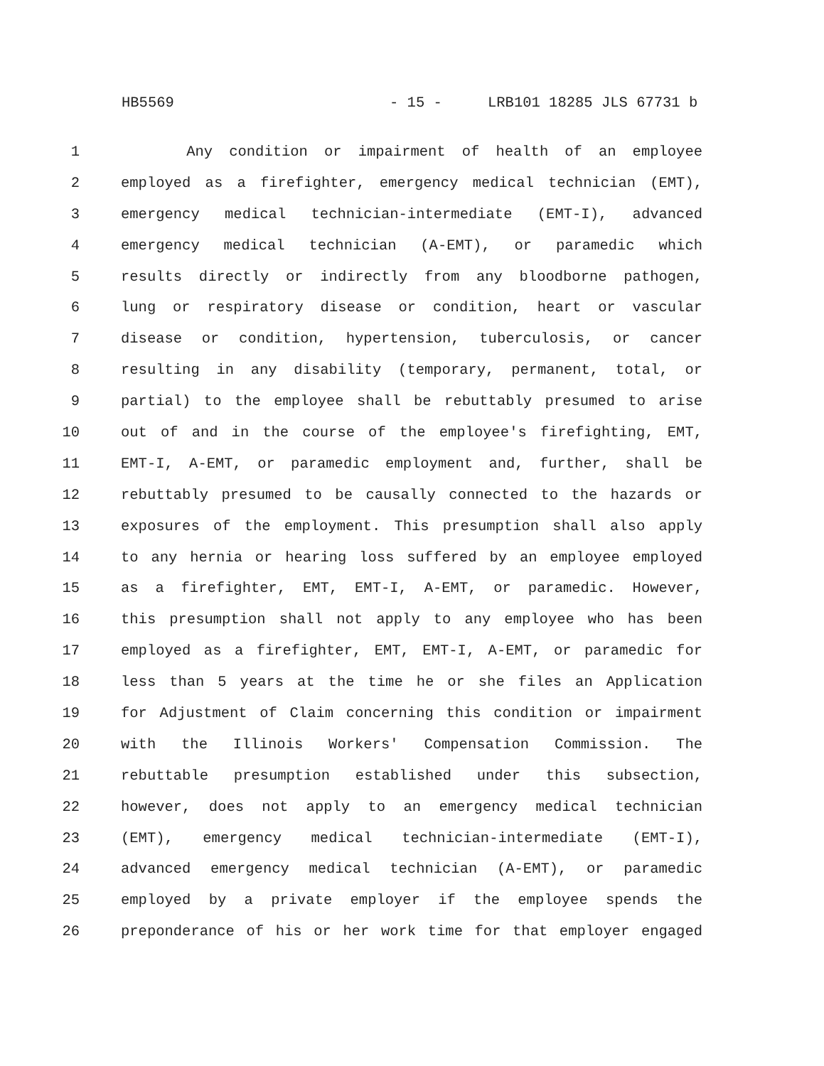HB5569 - 15 - LRB101 18285 JLS 67731 b
1 Any condition or impairment of health of an employee
2 employed as a firefighter, emergency medical technician (EMT),
3 emergency medical technician-intermediate (EMT-I), advanced
4 emergency medical technician (A-EMT), or paramedic which
5 results directly or indirectly from any bloodborne pathogen,
6 lung or respiratory disease or condition, heart or vascular
7 disease or condition, hypertension, tuberculosis, or cancer
8 resulting in any disability (temporary, permanent, total, or
9 partial) to the employee shall be rebuttably presumed to arise
10 out of and in the course of the employee's firefighting, EMT,
11 EMT-I, A-EMT, or paramedic employment and, further, shall be
12 rebuttably presumed to be causally connected to the hazards or
13 exposures of the employment. This presumption shall also apply
14 to any hernia or hearing loss suffered by an employee employed
15 as a firefighter, EMT, EMT-I, A-EMT, or paramedic. However,
16 this presumption shall not apply to any employee who has been
17 employed as a firefighter, EMT, EMT-I, A-EMT, or paramedic for
18 less than 5 years at the time he or she files an Application
19 for Adjustment of Claim concerning this condition or impairment
20 with the Illinois Workers' Compensation Commission. The
21 rebuttable presumption established under this subsection,
22 however, does not apply to an emergency medical technician
23 (EMT), emergency medical technician-intermediate (EMT-I),
24 advanced emergency medical technician (A-EMT), or paramedic
25 employed by a private employer if the employee spends the
26 preponderance of his or her work time for that employer engaged